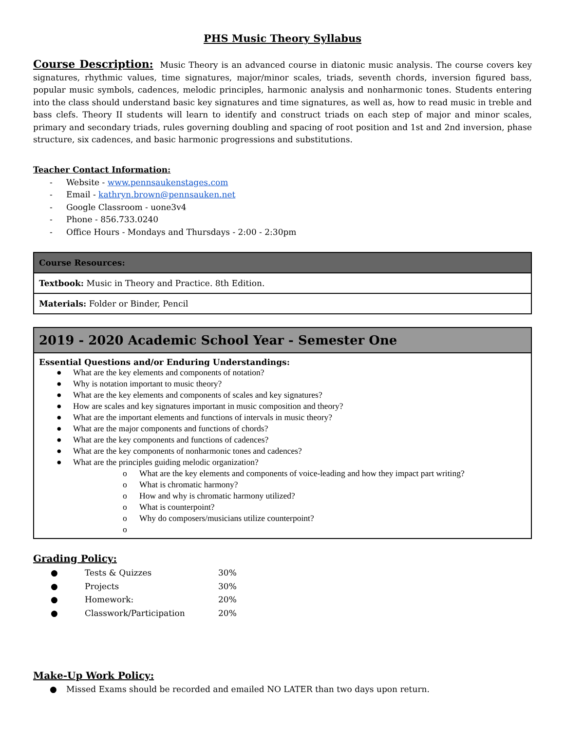PHS Music Theory Syllabus
Course Description: Music Theory is an advanced course in diatonic music analysis. The course covers key signatures, rhythmic values, time signatures, major/minor scales, triads, seventh chords, inversion figured bass, popular music symbols, cadences, melodic principles, harmonic analysis and nonharmonic tones. Students entering into the class should understand basic key signatures and time signatures, as well as, how to read music in treble and bass clefs. Theory II students will learn to identify and construct triads on each step of major and minor scales, primary and secondary triads, rules governing doubling and spacing of root position and 1st and 2nd inversion, phase structure, six cadences, and basic harmonic progressions and substitutions.
Teacher Contact Information:
- Website - www.pennsaukenstages.com
- Email - kathryn.brown@pennsauken.net
- Google Classroom - uone3v4
- Phone - 856.733.0240
- Office Hours - Mondays and Thursdays - 2:00 - 2:30pm
| Course Resources: |
| --- |
| Textbook: Music in Theory and Practice. 8th Edition. |
| Materials: Folder or Binder, Pencil |
| 2019 - 2020 Academic School Year - Semester One |
| --- |
| Essential Questions and/or Enduring Understandings: ● What are the key elements and components of notation? ● Why is notation important to music theory? ● What are the key elements and components of scales and key signatures? ● How are scales and key signatures important in music composition and theory? ● What are the important elements and functions of intervals in music theory? ● What are the major components and functions of chords? ● What are the key components and functions of cadences? ● What are the key components of nonharmonic tones and cadences? ● What are the principles guiding melodic organization? o What are the key elements and components of voice-leading and how they impact part writing? o What is chromatic harmony? o How and why is chromatic harmony utilized? o What is counterpoint? o Why do composers/musicians utilize counterpoint? o |
Grading Policy:
| ● | Tests & Quizzes | 30% |
| ● | Projects | 30% |
| ● | Homework: | 20% |
| ● | Classwork/Participation | 20% |
Make-Up Work Policy:
● Missed Exams should be recorded and emailed NO LATER than two days upon return.